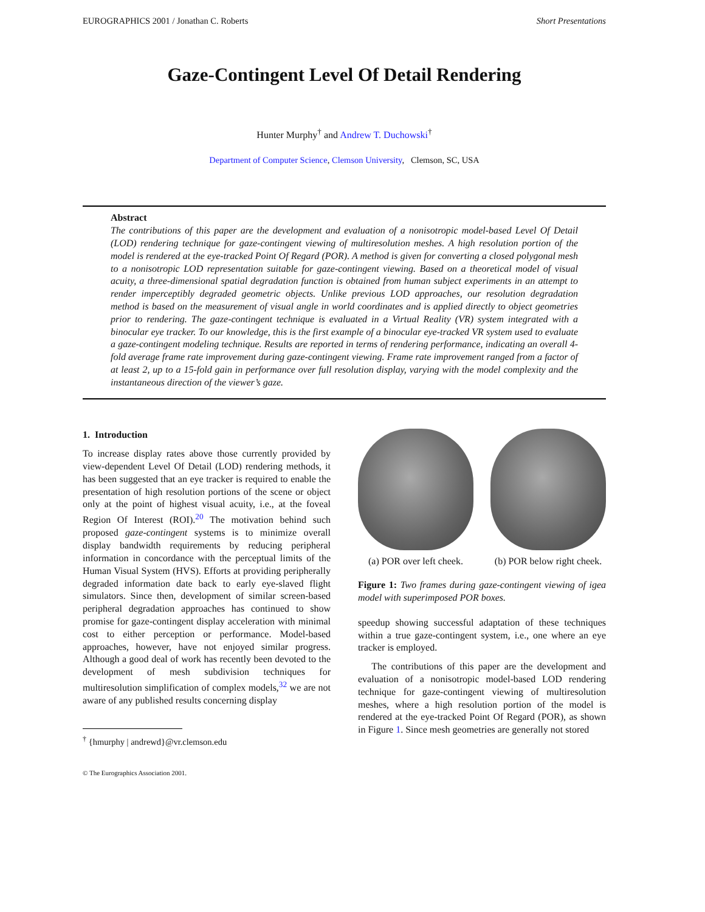EUROGRAPHICS 2001 / Jonathan C. Roberts Short Presentations
Gaze-Contingent Level Of Detail Rendering
Hunter Murphy<sup>†</sup> and Andrew T. Duchowski<sup>†</sup>
Department of Computer Science, Clemson University, Clemson, SC, USA
Abstract
The contributions of this paper are the development and evaluation of a nonisotropic model-based Level Of Detail (LOD) rendering technique for gaze-contingent viewing of multiresolution meshes. A high resolution portion of the model is rendered at the eye-tracked Point Of Regard (POR). A method is given for converting a closed polygonal mesh to a nonisotropic LOD representation suitable for gaze-contingent viewing. Based on a theoretical model of visual acuity, a three-dimensional spatial degradation function is obtained from human subject experiments in an attempt to render imperceptibly degraded geometric objects. Unlike previous LOD approaches, our resolution degradation method is based on the measurement of visual angle in world coordinates and is applied directly to object geometries prior to rendering. The gaze-contingent technique is evaluated in a Virtual Reality (VR) system integrated with a binocular eye tracker. To our knowledge, this is the first example of a binocular eye-tracked VR system used to evaluate a gaze-contingent modeling technique. Results are reported in terms of rendering performance, indicating an overall 4-fold average frame rate improvement during gaze-contingent viewing. Frame rate improvement ranged from a factor of at least 2, up to a 15-fold gain in performance over full resolution display, varying with the model complexity and the instantaneous direction of the viewer’s gaze.
1. Introduction
To increase display rates above those currently provided by view-dependent Level Of Detail (LOD) rendering methods, it has been suggested that an eye tracker is required to enable the presentation of high resolution portions of the scene or object only at the point of highest visual acuity, i.e., at the foveal Region Of Interest (ROI).<sup>20</sup> The motivation behind such proposed gaze-contingent systems is to minimize overall display bandwidth requirements by reducing peripheral information in concordance with the perceptual limits of the Human Visual System (HVS). Efforts at providing peripherally degraded information date back to early eye-slaved flight simulators. Since then, development of similar screen-based peripheral degradation approaches has continued to show promise for gaze-contingent display acceleration with minimal cost to either perception or performance. Model-based approaches, however, have not enjoyed similar progress. Although a good deal of work has recently been devoted to the development of mesh subdivision techniques for multiresolution simplification of complex models,<sup>32</sup> we are not aware of any published results concerning display
<sup>†</sup> {hmurphy | andrewd}@vr.clemson.edu
© The Eurographics Association 2001.
(a) POR over left cheek. (b) POR below right cheek.
Figure 1: Two frames during gaze-contingent viewing of igea model with superimposed POR boxes.
speedup showing successful adaptation of these techniques within a true gaze-contingent system, i.e., one where an eye tracker is employed.
The contributions of this paper are the development and evaluation of a nonisotropic model-based LOD rendering technique for gaze-contingent viewing of multiresolution meshes, where a high resolution portion of the model is rendered at the eye-tracked Point Of Regard (POR), as shown in Figure 1. Since mesh geometries are generally not stored